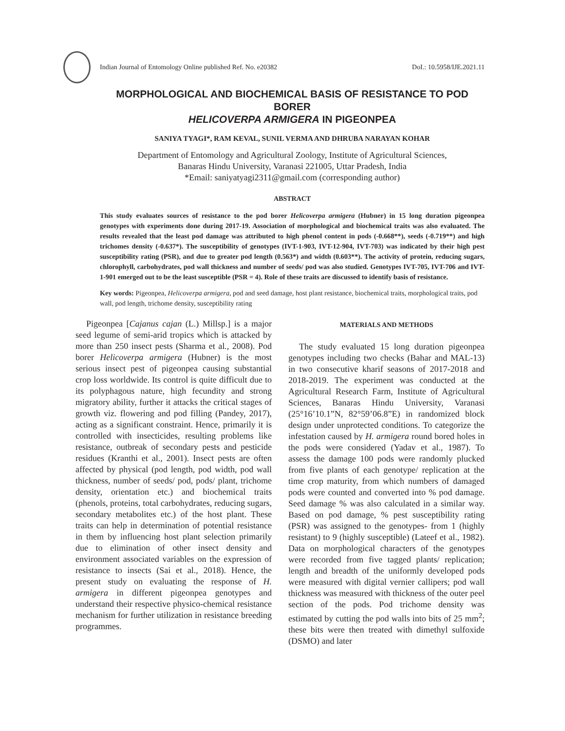Indian Journal of Entomology Online published Ref. No. e20382 DoI.: 10.5958/IJE.2021.11
MORPHOLOGICAL AND BIOCHEMICAL BASIS OF RESISTANCE TO POD BORER
HELICOVERPA ARMIGERA IN PIGEONPEA
SANIYA TYAGI*, RAM KEVAL, SUNIL VERMA AND DHRUBA NARAYAN KOHAR
Department of Entomology and Agricultural Zoology, Institute of Agricultural Sciences,
Banaras Hindu University, Varanasi 221005, Uttar Pradesh, India
*Email: saniyatyagi2311@gmail.com (corresponding author)
ABSTRACT
This study evaluates sources of resistance to the pod borer Helicoverpa armigera (Hubner) in 15 long duration pigeonpea genotypes with experiments done during 2017-19. Association of morphological and biochemical traits was also evaluated. The results revealed that the least pod damage was attributed to high phenol content in pods (-0.668**), seeds (-0.719**) and high trichomes density (-0.637*). The susceptibility of genotypes (IVT-1-903, IVT-12-904, IVT-703) was indicated by their high pest susceptibility rating (PSR), and due to greater pod length (0.563*) and width (0.603**). The activity of protein, reducing sugars, chlorophyll, carbohydrates, pod wall thickness and number of seeds/ pod was also studied. Genotypes IVT-705, IVT-706 and IVT-1-901 emerged out to be the least susceptible (PSR = 4). Role of these traits are discussed to identify basis of resistance.
Key words: Pigeonpea, Helicoverpa armigera, pod and seed damage, host plant resistance, biochemical traits, morphological traits, pod wall, pod length, trichome density, susceptibility rating
Pigeonpea [Cajanus cajan (L.) Millsp.] is a major seed legume of semi-arid tropics which is attacked by more than 250 insect pests (Sharma et al., 2008). Pod borer Helicoverpa armigera (Hubner) is the most serious insect pest of pigeonpea causing substantial crop loss worldwide. Its control is quite difficult due to its polyphagous nature, high fecundity and strong migratory ability, further it attacks the critical stages of growth viz. flowering and pod filling (Pandey, 2017), acting as a significant constraint. Hence, primarily it is controlled with insecticides, resulting problems like resistance, outbreak of secondary pests and pesticide residues (Kranthi et al., 2001). Insect pests are often affected by physical (pod length, pod width, pod wall thickness, number of seeds/ pod, pods/ plant, trichome density, orientation etc.) and biochemical traits (phenols, proteins, total carbohydrates, reducing sugars, secondary metabolites etc.) of the host plant. These traits can help in determination of potential resistance in them by influencing host plant selection primarily due to elimination of other insect density and environment associated variables on the expression of resistance to insects (Sai et al., 2018). Hence, the present study on evaluating the response of H. armigera in different pigeonpea genotypes and understand their respective physico-chemical resistance mechanism for further utilization in resistance breeding programmes.
MATERIALS AND METHODS
The study evaluated 15 long duration pigeonpea genotypes including two checks (Bahar and MAL-13) in two consecutive kharif seasons of 2017-2018 and 2018-2019. The experiment was conducted at the Agricultural Research Farm, Institute of Agricultural Sciences, Banaras Hindu University, Varanasi (25°16’10.1”N, 82°59’06.8”E) in randomized block design under unprotected conditions. To categorize the infestation caused by H. armigera round bored holes in the pods were considered (Yadav et al., 1987). To assess the damage 100 pods were randomly plucked from five plants of each genotype/ replication at the time crop maturity, from which numbers of damaged pods were counted and converted into % pod damage. Seed damage % was also calculated in a similar way. Based on pod damage, % pest susceptibility rating (PSR) was assigned to the genotypes- from 1 (highly resistant) to 9 (highly susceptible) (Lateef et al., 1982). Data on morphological characters of the genotypes were recorded from five tagged plants/ replication; length and breadth of the uniformly developed pods were measured with digital vernier callipers; pod wall thickness was measured with thickness of the outer peel section of the pods. Pod trichome density was estimated by cutting the pod walls into bits of 25 mm<sup>2</sup>; these bits were then treated with dimethyl sulfoxide (DSMO) and later